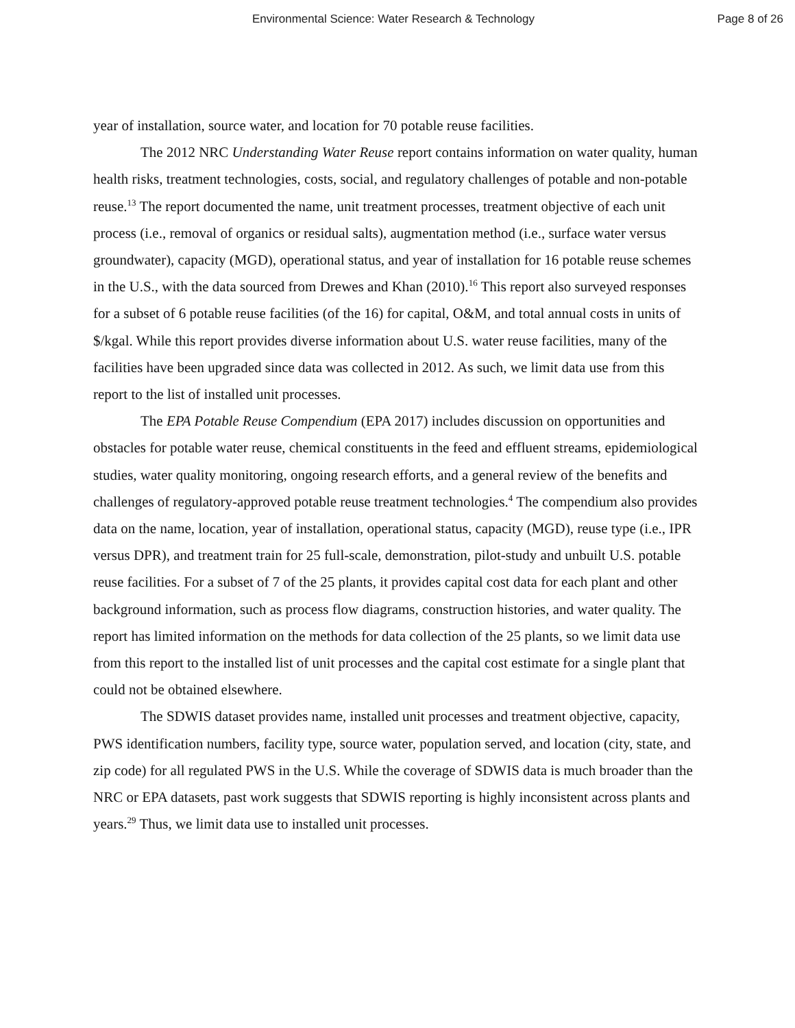Environmental Science: Water Research & Technology Page 8 of 26
year of installation, source water, and location for 70 potable reuse facilities.
The 2012 NRC Understanding Water Reuse report contains information on water quality, human health risks, treatment technologies, costs, social, and regulatory challenges of potable and non-potable reuse.<sup>13</sup> The report documented the name, unit treatment processes, treatment objective of each unit process (i.e., removal of organics or residual salts), augmentation method (i.e., surface water versus groundwater), capacity (MGD), operational status, and year of installation for 16 potable reuse schemes in the U.S., with the data sourced from Drewes and Khan (2010).<sup>16</sup> This report also surveyed responses for a subset of 6 potable reuse facilities (of the 16) for capital, O&M, and total annual costs in units of $/kgal. While this report provides diverse information about U.S. water reuse facilities, many of the facilities have been upgraded since data was collected in 2012. As such, we limit data use from this report to the list of installed unit processes.
The EPA Potable Reuse Compendium (EPA 2017) includes discussion on opportunities and obstacles for potable water reuse, chemical constituents in the feed and effluent streams, epidemiological studies, water quality monitoring, ongoing research efforts, and a general review of the benefits and challenges of regulatory-approved potable reuse treatment technologies.<sup>4</sup> The compendium also provides data on the name, location, year of installation, operational status, capacity (MGD), reuse type (i.e., IPR versus DPR), and treatment train for 25 full-scale, demonstration, pilot-study and unbuilt U.S. potable reuse facilities. For a subset of 7 of the 25 plants, it provides capital cost data for each plant and other background information, such as process flow diagrams, construction histories, and water quality. The report has limited information on the methods for data collection of the 25 plants, so we limit data use from this report to the installed list of unit processes and the capital cost estimate for a single plant that could not be obtained elsewhere.
The SDWIS dataset provides name, installed unit processes and treatment objective, capacity, PWS identification numbers, facility type, source water, population served, and location (city, state, and zip code) for all regulated PWS in the U.S. While the coverage of SDWIS data is much broader than the NRC or EPA datasets, past work suggests that SDWIS reporting is highly inconsistent across plants and years.<sup>29</sup> Thus, we limit data use to installed unit processes.